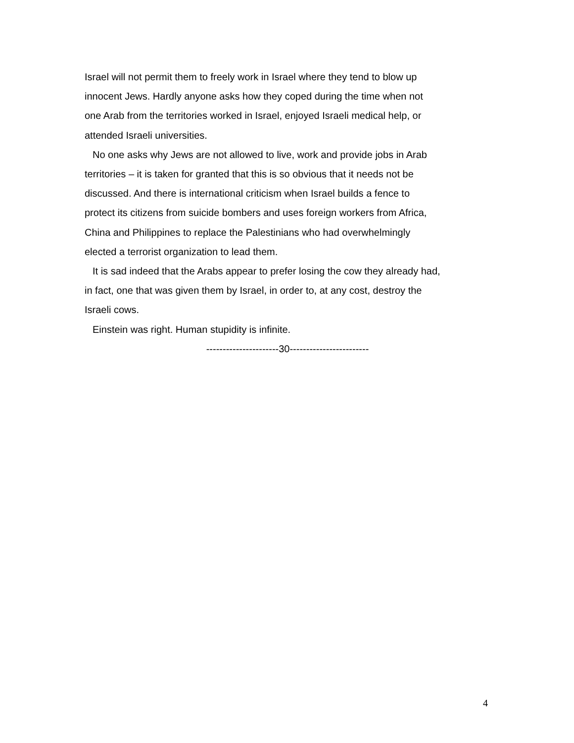Israel will not permit them to freely work in Israel where they tend to blow up
innocent Jews. Hardly anyone asks how they coped during the time when not
one Arab from the territories worked in Israel, enjoyed Israeli medical help, or
attended Israeli universities.
No one asks why Jews are not allowed to live, work and provide jobs in Arab
territories – it is taken for granted that this is so obvious that it needs not be
discussed. And there is international criticism when Israel builds a fence to
protect its citizens from suicide bombers and uses foreign workers from Africa,
China and Philippines to replace the Palestinians who had overwhelmingly
elected a terrorist organization to lead them.
It is sad indeed that the Arabs appear to prefer losing the cow they already had,
in fact, one that was given them by Israel, in order to, at any cost, destroy the
Israeli cows.
Einstein was right. Human stupidity is infinite.
----------------------30------------------------
4